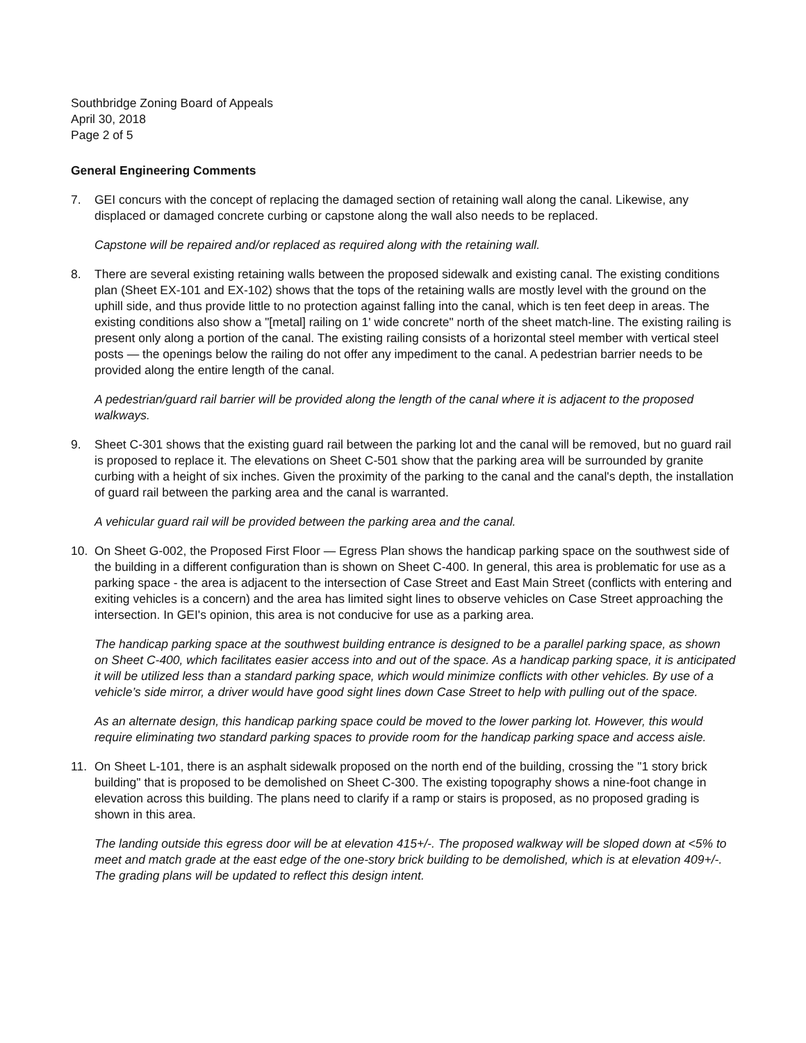Southbridge Zoning Board of Appeals
April 30, 2018
Page 2 of 5
General Engineering Comments
7. GEI concurs with the concept of replacing the damaged section of retaining wall along the canal. Likewise, any displaced or damaged concrete curbing or capstone along the wall also needs to be replaced.
Capstone will be repaired and/or replaced as required along with the retaining wall.
8. There are several existing retaining walls between the proposed sidewalk and existing canal. The existing conditions plan (Sheet EX-101 and EX-102) shows that the tops of the retaining walls are mostly level with the ground on the uphill side, and thus provide little to no protection against falling into the canal, which is ten feet deep in areas. The existing conditions also show a "[metal] railing on 1' wide concrete" north of the sheet match-line. The existing railing is present only along a portion of the canal. The existing railing consists of a horizontal steel member with vertical steel posts — the openings below the railing do not offer any impediment to the canal. A pedestrian barrier needs to be provided along the entire length of the canal.
A pedestrian/guard rail barrier will be provided along the length of the canal where it is adjacent to the proposed walkways.
9. Sheet C-301 shows that the existing guard rail between the parking lot and the canal will be removed, but no guard rail is proposed to replace it. The elevations on Sheet C-501 show that the parking area will be surrounded by granite curbing with a height of six inches. Given the proximity of the parking to the canal and the canal's depth, the installation of guard rail between the parking area and the canal is warranted.
A vehicular guard rail will be provided between the parking area and the canal.
10. On Sheet G-002, the Proposed First Floor — Egress Plan shows the handicap parking space on the southwest side of the building in a different configuration than is shown on Sheet C-400. In general, this area is problematic for use as a parking space - the area is adjacent to the intersection of Case Street and East Main Street (conflicts with entering and exiting vehicles is a concern) and the area has limited sight lines to observe vehicles on Case Street approaching the intersection. In GEI's opinion, this area is not conducive for use as a parking area.
The handicap parking space at the southwest building entrance is designed to be a parallel parking space, as shown on Sheet C-400, which facilitates easier access into and out of the space. As a handicap parking space, it is anticipated it will be utilized less than a standard parking space, which would minimize conflicts with other vehicles. By use of a vehicle’s side mirror, a driver would have good sight lines down Case Street to help with pulling out of the space.
As an alternate design, this handicap parking space could be moved to the lower parking lot. However, this would require eliminating two standard parking spaces to provide room for the handicap parking space and access aisle.
11. On Sheet L-101, there is an asphalt sidewalk proposed on the north end of the building, crossing the "1 story brick building" that is proposed to be demolished on Sheet C-300. The existing topography shows a nine-foot change in elevation across this building. The plans need to clarify if a ramp or stairs is proposed, as no proposed grading is shown in this area.
The landing outside this egress door will be at elevation 415+/-. The proposed walkway will be sloped down at <5% to meet and match grade at the east edge of the one-story brick building to be demolished, which is at elevation 409+/-. The grading plans will be updated to reflect this design intent.